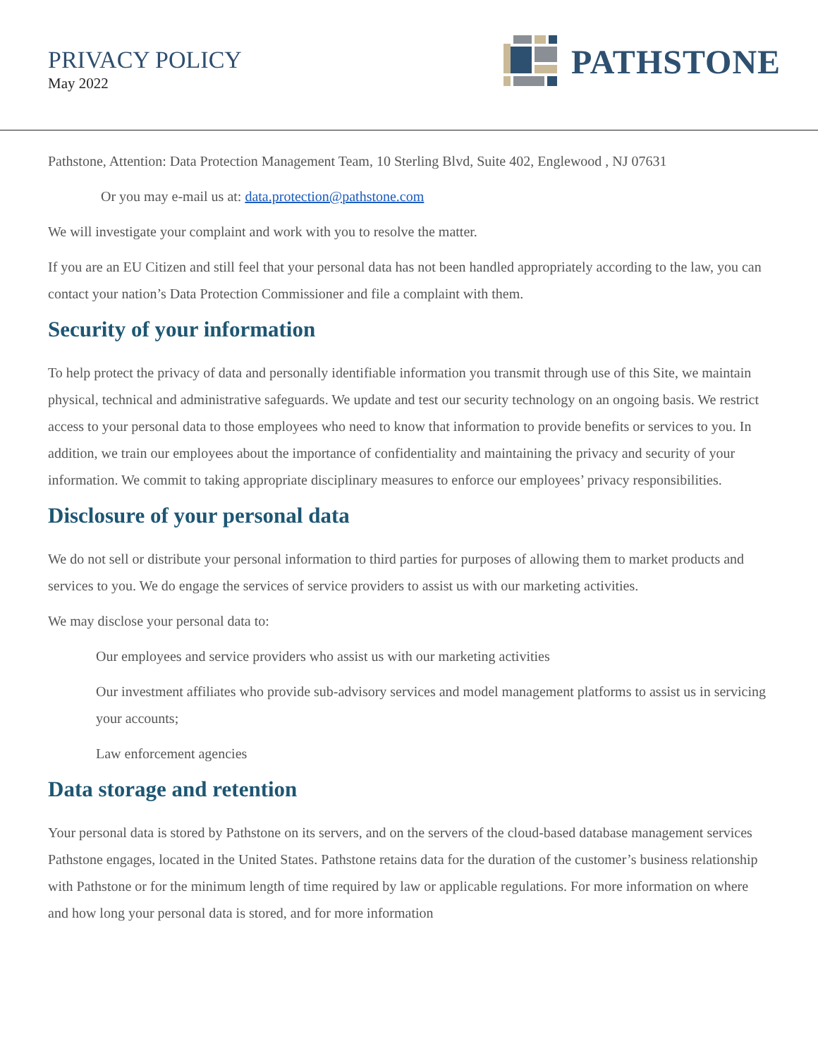PRIVACY POLICY
May 2022
PATHSTONE
Pathstone, Attention: Data Protection Management Team, 10 Sterling Blvd, Suite 402, Englewood , NJ 07631
Or you may e-mail us at: data.protection@pathstone.com
We will investigate your complaint and work with you to resolve the matter.
If you are an EU Citizen and still feel that your personal data has not been handled appropriately according to the law, you can contact your nation’s Data Protection Commissioner and file a complaint with them.
Security of your information
To help protect the privacy of data and personally identifiable information you transmit through use of this Site, we maintain physical, technical and administrative safeguards. We update and test our security technology on an ongoing basis. We restrict access to your personal data to those employees who need to know that information to provide benefits or services to you. In addition, we train our employees about the importance of confidentiality and maintaining the privacy and security of your information. We commit to taking appropriate disciplinary measures to enforce our employees’ privacy responsibilities.
Disclosure of your personal data
We do not sell or distribute your personal information to third parties for purposes of allowing them to market products and services to you. We do engage the services of service providers to assist us with our marketing activities.
We may disclose your personal data to:
Our employees and service providers who assist us with our marketing activities
Our investment affiliates who provide sub-advisory services and model management platforms to assist us in servicing your accounts;
Law enforcement agencies
Data storage and retention
Your personal data is stored by Pathstone on its servers, and on the servers of the cloud-based database management services Pathstone engages, located in the United States. Pathstone retains data for the duration of the customer’s business relationship with Pathstone or for the minimum length of time required by law or applicable regulations. For more information on where and how long your personal data is stored, and for more information